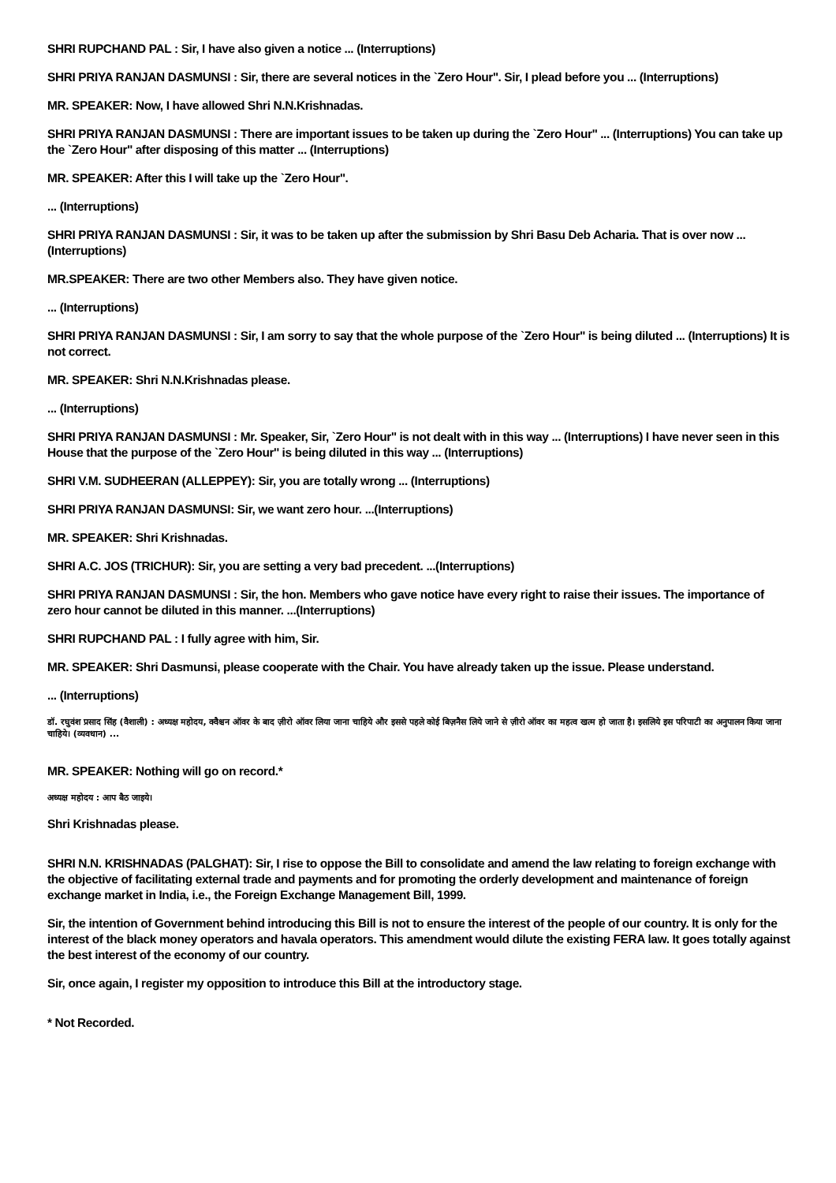SHRI RUPCHAND PAL : Sir, I have also given a notice ... (Interruptions)
SHRI PRIYA RANJAN DASMUNSI : Sir, there are several notices in the `Zero Hour''. Sir, I plead before you ... (Interruptions)
MR. SPEAKER: Now, I have allowed Shri N.N.Krishnadas.
SHRI PRIYA RANJAN DASMUNSI : There are important issues to be taken up during the `Zero Hour'' ... (Interruptions) You can take up the `Zero Hour'' after disposing of this matter ... (Interruptions)
MR. SPEAKER: After this I will take up the `Zero Hour''.
... (Interruptions)
SHRI PRIYA RANJAN DASMUNSI : Sir, it was to be taken up after the submission by Shri Basu Deb Acharia. That is over now ... (Interruptions)
MR.SPEAKER: There are two other Members also. They have given notice.
... (Interruptions)
SHRI PRIYA RANJAN DASMUNSI : Sir, I am sorry to say that the whole purpose of the `Zero Hour'' is being diluted ... (Interruptions) It is not correct.
MR. SPEAKER: Shri N.N.Krishnadas please.
... (Interruptions)
SHRI PRIYA RANJAN DASMUNSI : Mr. Speaker, Sir, `Zero Hour'' is not dealt with in this way ... (Interruptions) I have never seen in this House that the purpose of the `Zero Hour'' is being diluted in this way ... (Interruptions)
SHRI V.M. SUDHEERAN (ALLEPPEY): Sir, you are totally wrong ... (Interruptions)
SHRI PRIYA RANJAN DASMUNSI: Sir, we want zero hour. ...(Interruptions)
MR. SPEAKER: Shri Krishnadas.
SHRI A.C. JOS (TRICHUR): Sir, you are setting a very bad precedent. ...(Interruptions)
SHRI PRIYA RANJAN DASMUNSI : Sir, the hon. Members who gave notice have every right to raise their issues. The importance of zero hour cannot be diluted in this manner. ...(Interruptions)
SHRI RUPCHAND PAL : I fully agree with him, Sir.
MR. SPEAKER: Shri Dasmunsi, please cooperate with the Chair. You have already taken up the issue. Please understand.
... (Interruptions)
डॉ. रघुवंश प्रसाद सिंह (वैशाली) : अध्यक्ष महोदय, क्वैश्चन ऑवर के बाद ज़ीरो ऑवर लिया जाना चाहिये और इससे पहले कोई बिज़नैस लिये जाने से ज़ीरो ऑवर का महत्व खत्म हो जाता है। इसलिये इस परिपाटी का अनुपालन किया जाना चाहिये। (व्यवधान) ...
MR. SPEAKER: Nothing will go on record.*
अध्यक्ष महोदय : आप बैठ जाइये।
Shri Krishnadas please.
SHRI N.N. KRISHNADAS (PALGHAT): Sir, I rise to oppose the Bill to consolidate and amend the law relating to foreign exchange with the objective of facilitating external trade and payments and for promoting the orderly development and maintenance of foreign exchange market in India, i.e., the Foreign Exchange Management Bill, 1999.
Sir, the intention of Government behind introducing this Bill is not to ensure the interest of the people of our country. It is only for the interest of the black money operators and havala operators. This amendment would dilute the existing FERA law. It goes totally against the best interest of the economy of our country.
Sir, once again, I register my opposition to introduce this Bill at the introductory stage.
* Not Recorded.